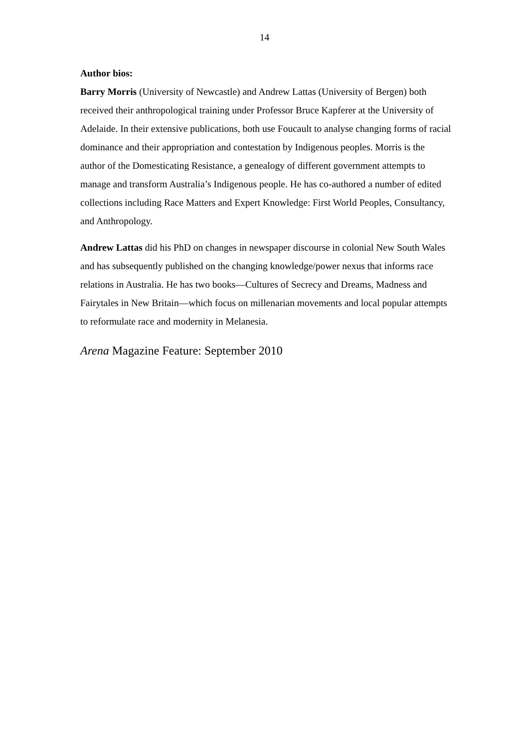14
Author bios:
Barry Morris (University of Newcastle) and Andrew Lattas (University of Bergen) both received their anthropological training under Professor Bruce Kapferer at the University of Adelaide. In their extensive publications, both use Foucault to analyse changing forms of racial dominance and their appropriation and contestation by Indigenous peoples. Morris is the author of the Domesticating Resistance, a genealogy of different government attempts to manage and transform Australia’s Indigenous people. He has co-authored a number of edited collections including Race Matters and Expert Knowledge: First World Peoples, Consultancy, and Anthropology.
Andrew Lattas did his PhD on changes in newspaper discourse in colonial New South Wales and has subsequently published on the changing knowledge/power nexus that informs race relations in Australia. He has two books—Cultures of Secrecy and Dreams, Madness and Fairytales in New Britain—which focus on millenarian movements and local popular attempts to reformulate race and modernity in Melanesia.
Arena Magazine Feature: September 2010